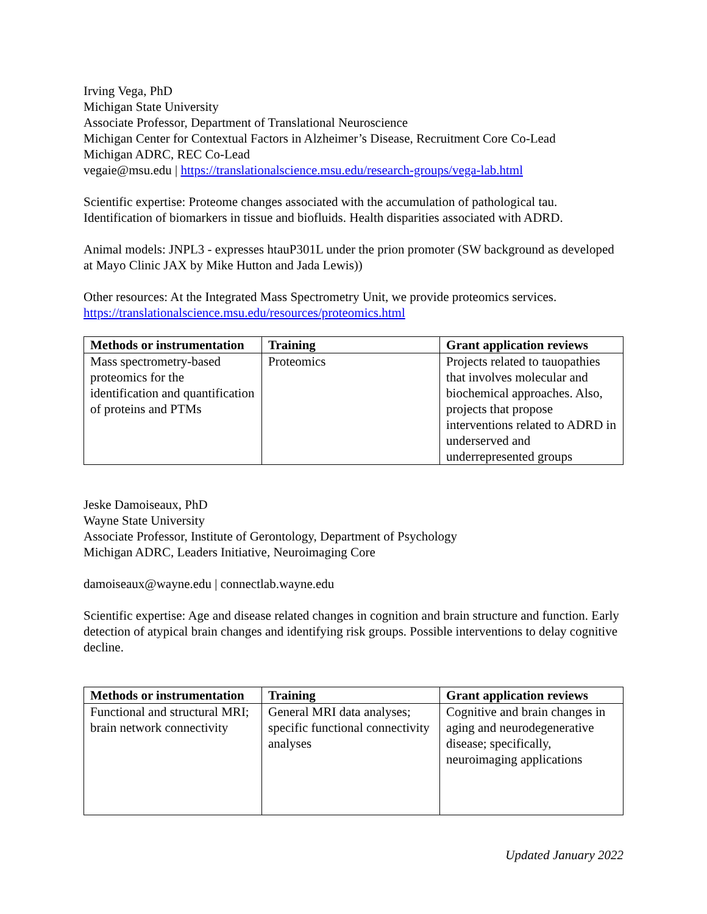Irving Vega, PhD
Michigan State University
Associate Professor, Department of Translational Neuroscience
Michigan Center for Contextual Factors in Alzheimer’s Disease, Recruitment Core Co-Lead
Michigan ADRC, REC Co-Lead
vegaie@msu.edu | https://translationalscience.msu.edu/research-groups/vega-lab.html
Scientific expertise: Proteome changes associated with the accumulation of pathological tau. Identification of biomarkers in tissue and biofluids. Health disparities associated with ADRD.
Animal models: JNPL3 - expresses htauP301L under the prion promoter (SW background as developed at Mayo Clinic JAX by Mike Hutton and Jada Lewis))
Other resources: At the Integrated Mass Spectrometry Unit, we provide proteomics services. https://translationalscience.msu.edu/resources/proteomics.html
| Methods or instrumentation | Training | Grant application reviews |
| --- | --- | --- |
| Mass spectrometry-based proteomics for the identification and quantification of proteins and PTMs | Proteomics | Projects related to tauopathies that involves molecular and biochemical approaches. Also, projects that propose interventions related to ADRD in underserved and underrepresented groups |
Jeske Damoiseaux, PhD
Wayne State University
Associate Professor, Institute of Gerontology, Department of Psychology
Michigan ADRC, Leaders Initiative, Neuroimaging Core
damoiseaux@wayne.edu | connectlab.wayne.edu
Scientific expertise: Age and disease related changes in cognition and brain structure and function. Early detection of atypical brain changes and identifying risk groups. Possible interventions to delay cognitive decline.
| Methods or instrumentation | Training | Grant application reviews |
| --- | --- | --- |
| Functional and structural MRI; brain network connectivity | General MRI data analyses; specific functional connectivity analyses | Cognitive and brain changes in aging and neurodegenerative disease; specifically, neuroimaging applications |
Updated January 2022